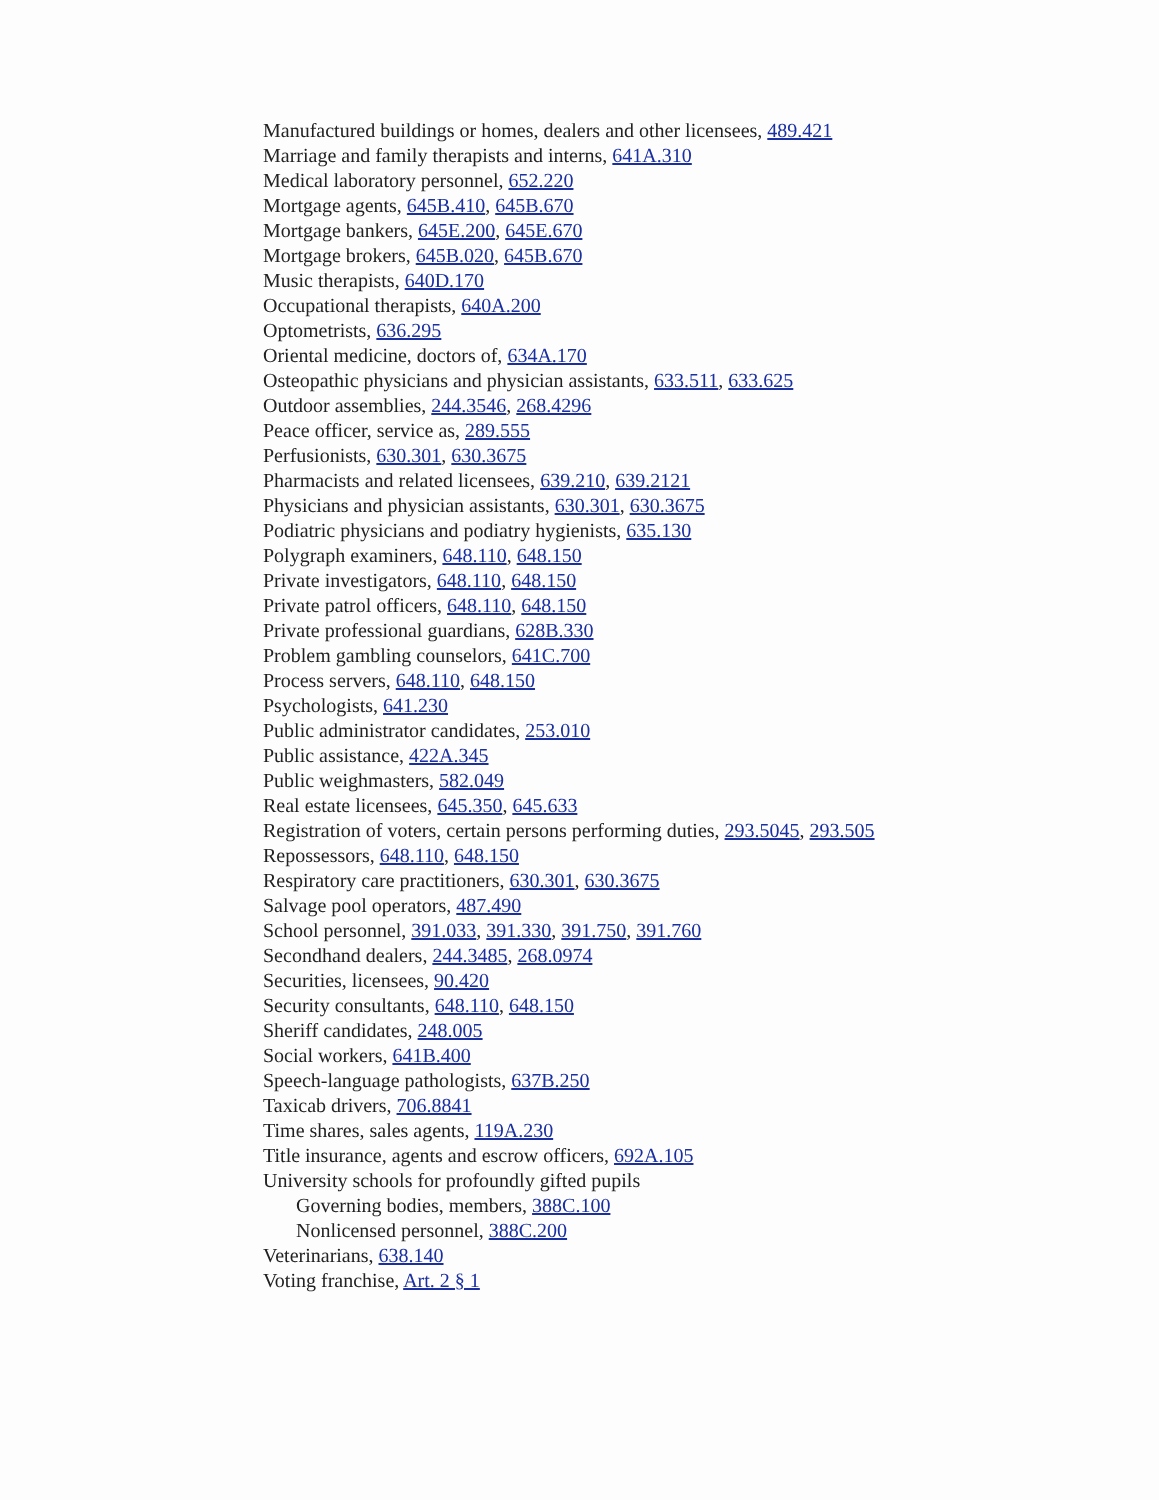Manufactured buildings or homes, dealers and other licensees, 489.421
Marriage and family therapists and interns, 641A.310
Medical laboratory personnel, 652.220
Mortgage agents, 645B.410, 645B.670
Mortgage bankers, 645E.200, 645E.670
Mortgage brokers, 645B.020, 645B.670
Music therapists, 640D.170
Occupational therapists, 640A.200
Optometrists, 636.295
Oriental medicine, doctors of, 634A.170
Osteopathic physicians and physician assistants, 633.511, 633.625
Outdoor assemblies, 244.3546, 268.4296
Peace officer, service as, 289.555
Perfusionists, 630.301, 630.3675
Pharmacists and related licensees, 639.210, 639.2121
Physicians and physician assistants, 630.301, 630.3675
Podiatric physicians and podiatry hygienists, 635.130
Polygraph examiners, 648.110, 648.150
Private investigators, 648.110, 648.150
Private patrol officers, 648.110, 648.150
Private professional guardians, 628B.330
Problem gambling counselors, 641C.700
Process servers, 648.110, 648.150
Psychologists, 641.230
Public administrator candidates, 253.010
Public assistance, 422A.345
Public weighmasters, 582.049
Real estate licensees, 645.350, 645.633
Registration of voters, certain persons performing duties, 293.5045, 293.505
Repossessors, 648.110, 648.150
Respiratory care practitioners, 630.301, 630.3675
Salvage pool operators, 487.490
School personnel, 391.033, 391.330, 391.750, 391.760
Secondhand dealers, 244.3485, 268.0974
Securities, licensees, 90.420
Security consultants, 648.110, 648.150
Sheriff candidates, 248.005
Social workers, 641B.400
Speech-language pathologists, 637B.250
Taxicab drivers, 706.8841
Time shares, sales agents, 119A.230
Title insurance, agents and escrow officers, 692A.105
University schools for profoundly gifted pupils
Governing bodies, members, 388C.100
Nonlicensed personnel, 388C.200
Veterinarians, 638.140
Voting franchise, Art. 2 § 1